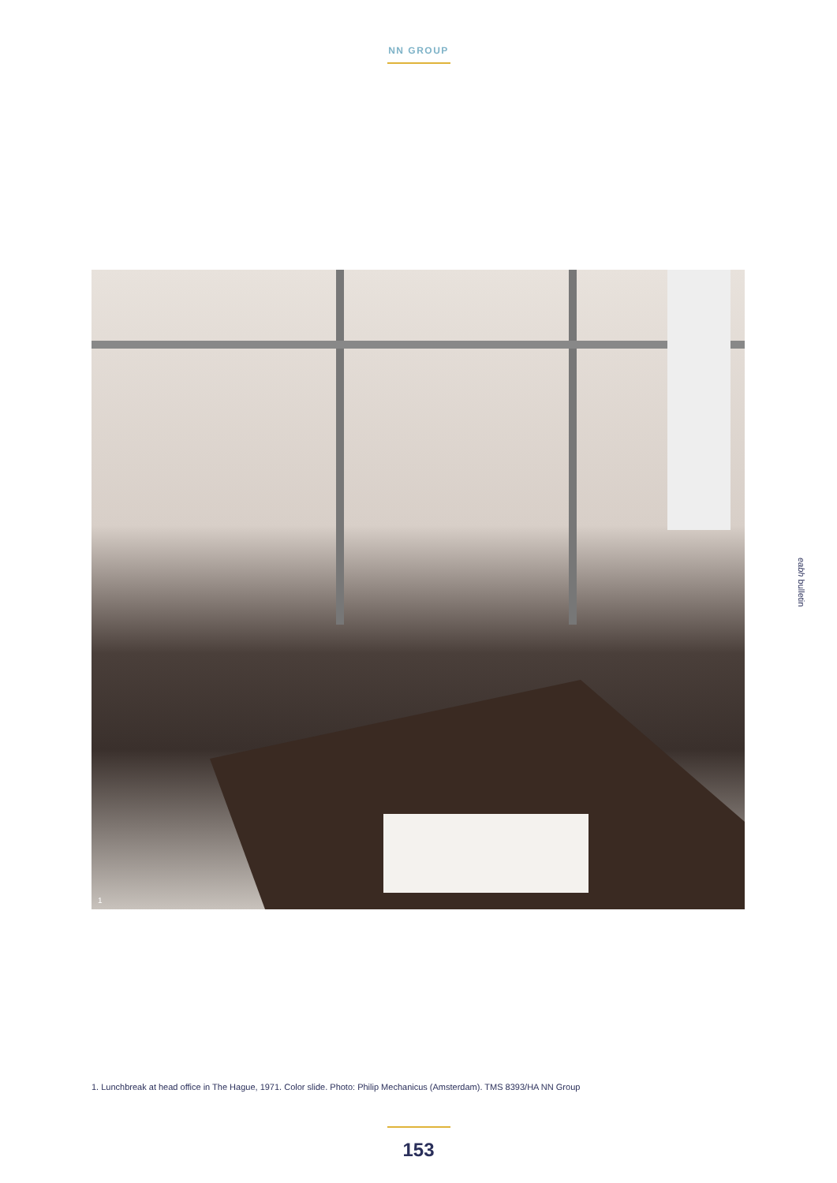NN GROUP
1
eabh bulletin
1. Lunchbreak at head office in The Hague, 1971. Color slide. Photo: Philip Mechanicus (Amsterdam). TMS 8393/HA NN Group
153